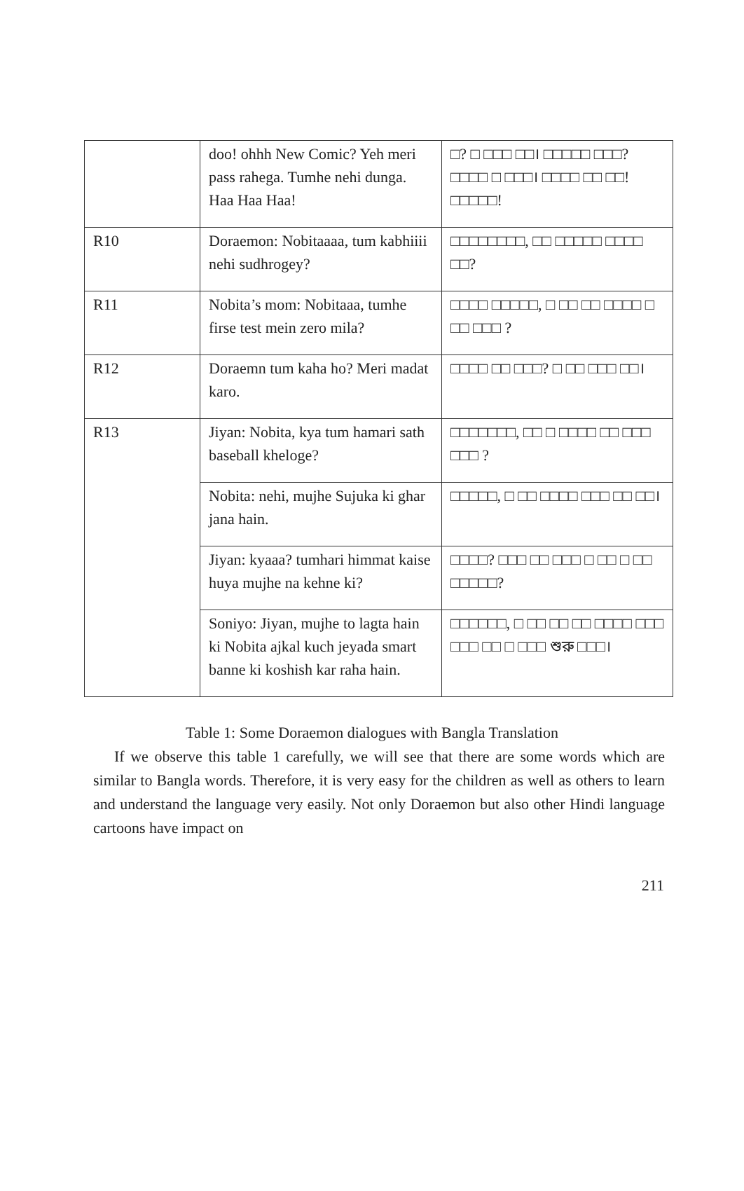| | doo! ohhh New Comic? Yeh meri pass rahega. Tumhe nehi dunga. Haa Haa Haa! | □? □ □□□ □□। □□□□□ □□□? □□□□ □ □□□। □□□□ □□ □□! □□□□□! |
| R10 | Doraemon: Nobitaaaa, tum kabhiiii nehi sudhrogey? | □□□□□□□□, □□ □□□□□ □□□□ □□? |
| R11 | Nobita’s mom: Nobitaaa, tumhe firse test mein zero mila? | □□□□ □□□□□, □ □□ □□ □□□□ □ □□ □□□ ? |
| R12 | Doraemn tum kaha ho? Meri madat karo. | □□□□ □□ □□□? □ □□ □□□ □□। |
| R13 | Jiyan: Nobita, kya tum hamari sath baseball kheloge? | □□□□□□□, □□ □ □□□□ □□ □□□ □□□ ? |
| | Nobita: nehi, mujhe Sujuka ki ghar jana hain. | □□□□□, □ □□ □□□□ □□□ □□ □□। |
| | Jiyan: kyaaa? tumhari himmat kaise huya mujhe na kehne ki? | □□□□? □□□ □□ □□□ □ □□ □ □□ □□□□□? |
| | Soniyo: Jiyan, mujhe to lagta hain ki Nobita ajkal kuch jeyada smart banne ki koshish kar raha hain. | □□□□□□, □ □□ □□ □□ □□□□ □□□ □□□ □□ □ □□□ শুরু □□□। |
Table 1: Some Doraemon dialogues with Bangla Translation
If we observe this table 1 carefully, we will see that there are some words which are similar to Bangla words. Therefore, it is very easy for the children as well as others to learn and understand the language very easily. Not only Doraemon but also other Hindi language cartoons have impact on
211